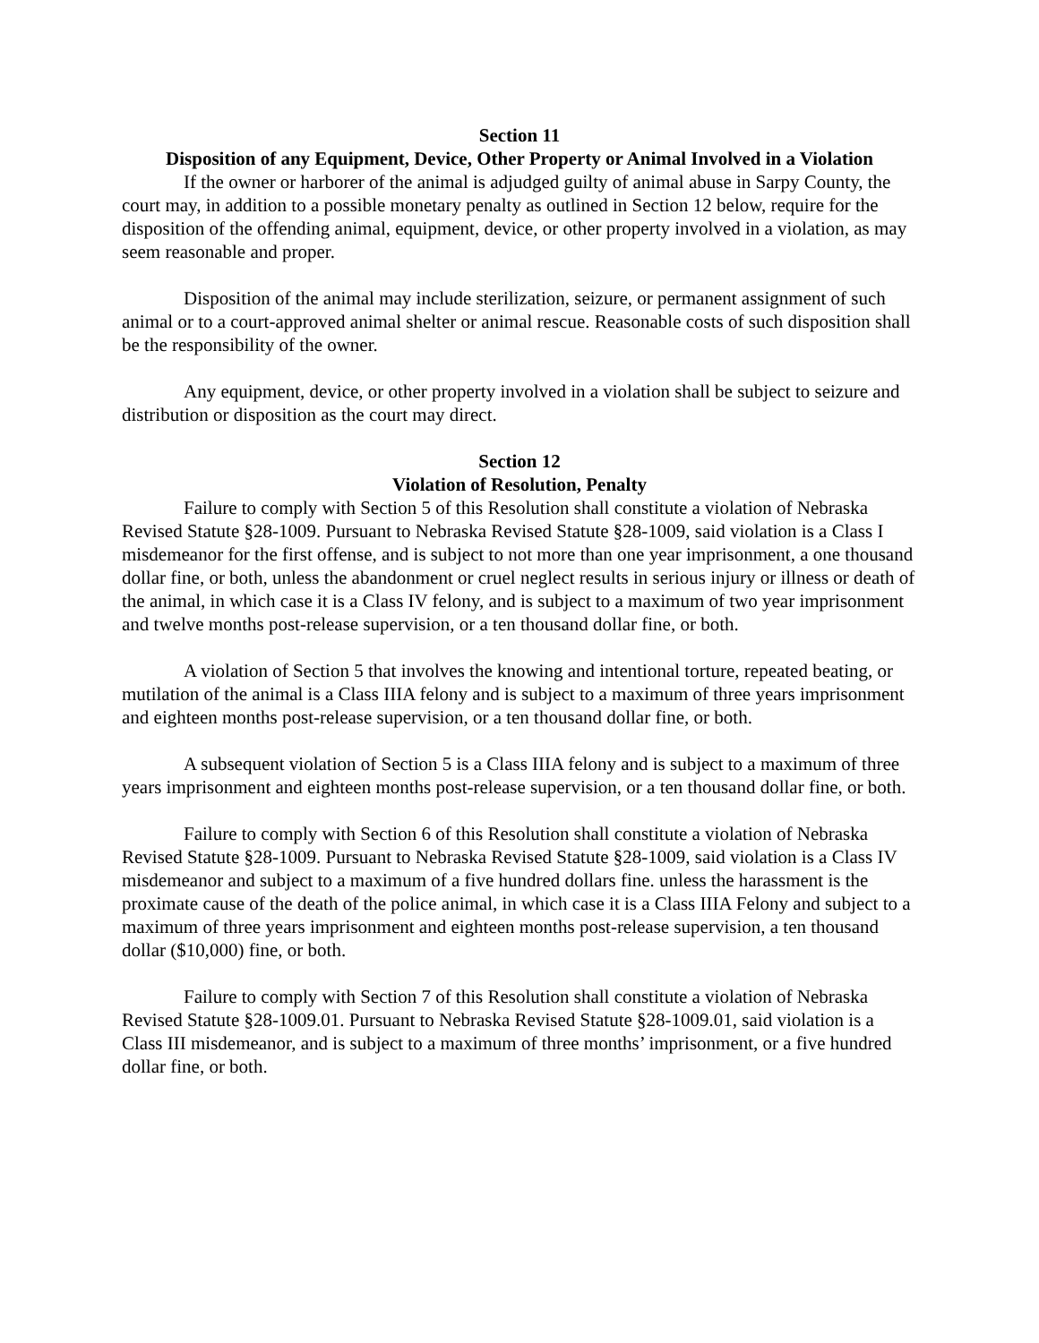Section 11
Disposition of any Equipment, Device, Other Property or Animal Involved in a Violation
If the owner or harborer of the animal is adjudged guilty of animal abuse in Sarpy County, the court may, in addition to a possible monetary penalty as outlined in Section 12 below, require for the disposition of the offending animal, equipment, device, or other property involved in a violation, as may seem reasonable and proper.
Disposition of the animal may include sterilization, seizure, or permanent assignment of such animal or to a court-approved animal shelter or animal rescue. Reasonable costs of such disposition shall be the responsibility of the owner.
Any equipment, device, or other property involved in a violation shall be subject to seizure and distribution or disposition as the court may direct.
Section 12
Violation of Resolution, Penalty
Failure to comply with Section 5 of this Resolution shall constitute a violation of Nebraska Revised Statute §28-1009. Pursuant to Nebraska Revised Statute §28-1009, said violation is a Class I misdemeanor for the first offense, and is subject to not more than one year imprisonment, a one thousand dollar fine, or both, unless the abandonment or cruel neglect results in serious injury or illness or death of the animal, in which case it is a Class IV felony, and is subject to a maximum of two year imprisonment and twelve months post-release supervision, or a ten thousand dollar fine, or both.
A violation of Section 5 that involves the knowing and intentional torture, repeated beating, or mutilation of the animal is a Class IIIA felony and is subject to a maximum of three years imprisonment and eighteen months post-release supervision, or a ten thousand dollar fine, or both.
A subsequent violation of Section 5 is a Class IIIA felony and is subject to a maximum of three years imprisonment and eighteen months post-release supervision, or a ten thousand dollar fine, or both.
Failure to comply with Section 6 of this Resolution shall constitute a violation of Nebraska Revised Statute §28-1009. Pursuant to Nebraska Revised Statute §28-1009, said violation is a Class IV misdemeanor and subject to a maximum of a five hundred dollars fine. unless the harassment is the proximate cause of the death of the police animal, in which case it is a Class IIIA Felony and subject to a maximum of three years imprisonment and eighteen months post-release supervision, a ten thousand dollar ($10,000) fine, or both.
Failure to comply with Section 7 of this Resolution shall constitute a violation of Nebraska Revised Statute §28-1009.01. Pursuant to Nebraska Revised Statute §28-1009.01, said violation is a Class III misdemeanor, and is subject to a maximum of three months’ imprisonment, or a five hundred dollar fine, or both.